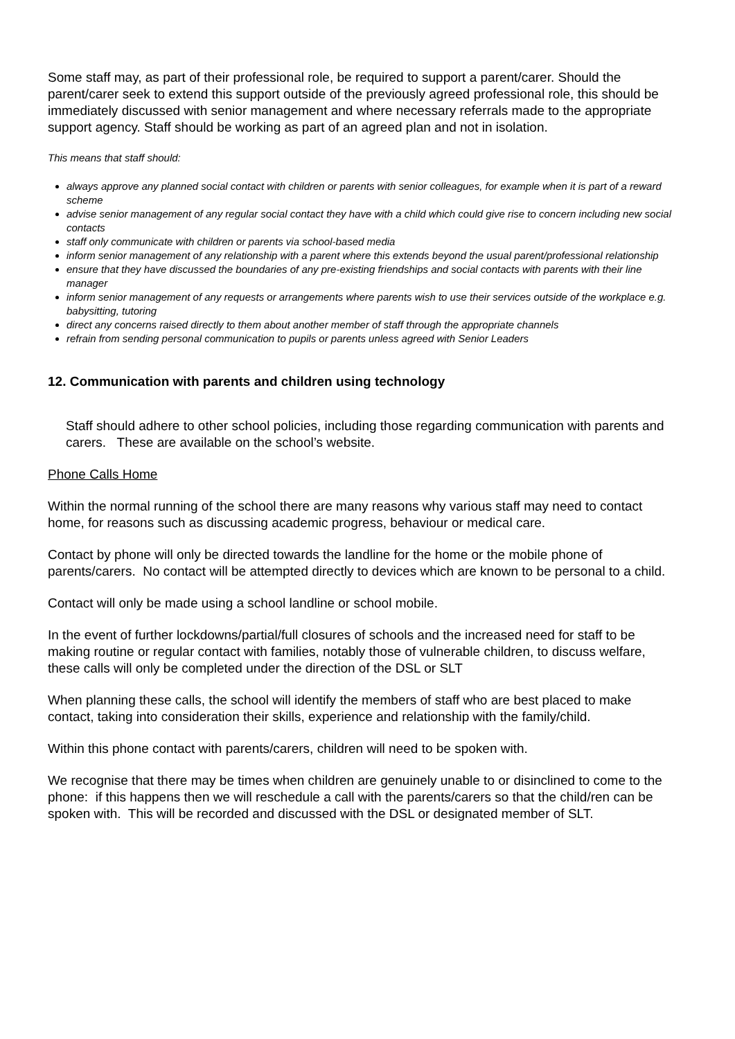Some staff may, as part of their professional role, be required to support a parent/carer. Should the parent/carer seek to extend this support outside of the previously agreed professional role, this should be immediately discussed with senior management and where necessary referrals made to the appropriate support agency. Staff should be working as part of an agreed plan and not in isolation.
This means that staff should:
always approve any planned social contact with children or parents with senior colleagues, for example when it is part of a reward scheme
advise senior management of any regular social contact they have with a child which could give rise to concern including new social contacts
staff only communicate with children or parents via school-based media
inform senior management of any relationship with a parent where this extends beyond the usual parent/professional relationship
ensure that they have discussed the boundaries of any pre-existing friendships and social contacts with parents with their line manager
inform senior management of any requests or arrangements where parents wish to use their services outside of the workplace e.g. babysitting, tutoring
direct any concerns raised directly to them about another member of staff through the appropriate channels
refrain from sending personal communication to pupils or parents unless agreed with Senior Leaders
12. Communication with parents and children using technology
Staff should adhere to other school policies, including those regarding communication with parents and carers. These are available on the school’s website.
Phone Calls Home
Within the normal running of the school there are many reasons why various staff may need to contact home, for reasons such as discussing academic progress, behaviour or medical care.
Contact by phone will only be directed towards the landline for the home or the mobile phone of parents/carers. No contact will be attempted directly to devices which are known to be personal to a child.
Contact will only be made using a school landline or school mobile.
In the event of further lockdowns/partial/full closures of schools and the increased need for staff to be making routine or regular contact with families, notably those of vulnerable children, to discuss welfare, these calls will only be completed under the direction of the DSL or SLT
When planning these calls, the school will identify the members of staff who are best placed to make contact, taking into consideration their skills, experience and relationship with the family/child.
Within this phone contact with parents/carers, children will need to be spoken with.
We recognise that there may be times when children are genuinely unable to or disinclined to come to the phone: if this happens then we will reschedule a call with the parents/carers so that the child/ren can be spoken with. This will be recorded and discussed with the DSL or designated member of SLT.